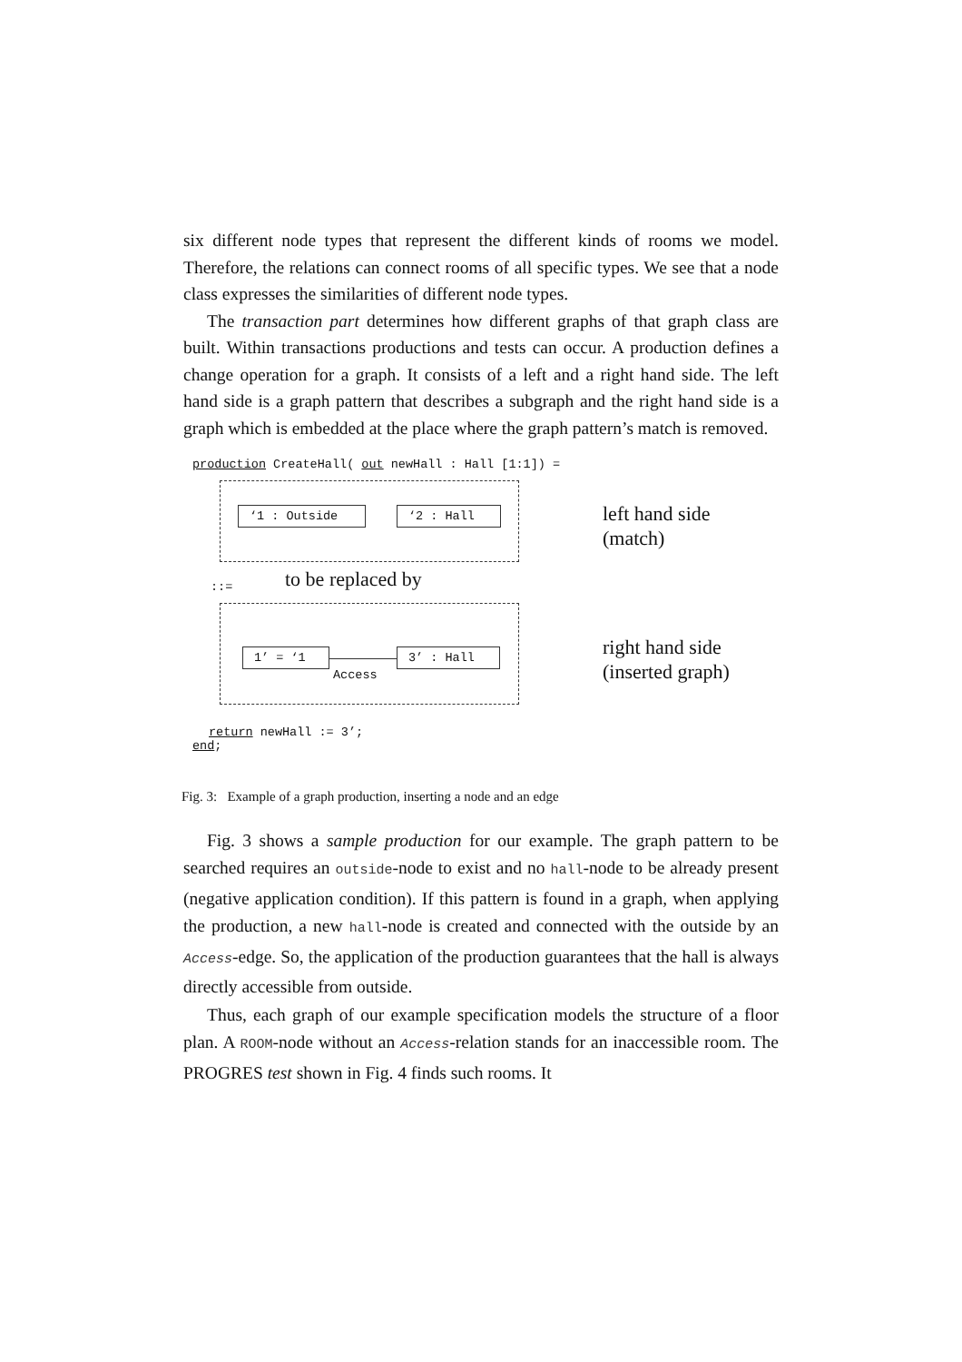six different node types that represent the different kinds of rooms we model. Therefore, the relations can connect rooms of all specific types. We see that a node class expresses the similarities of different node types.
The transaction part determines how different graphs of that graph class are built. Within transactions productions and tests can occur. A production defines a change operation for a graph. It consists of a left and a right hand side. The left hand side is a graph pattern that describes a subgraph and the right hand side is a graph which is embedded at the place where the graph pattern’s match is removed.
production CreateHall( out newHall : Hall [1:1]) =
‘1 : Outside ‘2 : Hall
left hand side
(match)
::= to be replaced by
1’ = ‘1
Access
3’ : Hall
right hand side
(inserted graph)
return newHall := 3’;
end;
Fig. 3: Example of a graph production, inserting a node and an edge
Fig. 3 shows a sample production for our example. The graph pattern to be searched requires an outside-node to exist and no hall-node to be already present (negative application condition). If this pattern is found in a graph, when applying the production, a new hall-node is created and connected with the outside by an Access-edge. So, the application of the production guarantees that the hall is always directly accessible from outside.
Thus, each graph of our example specification models the structure of a floor plan. A ROOM-node without an Access-relation stands for an inaccessible room. The PROGRES test shown in Fig. 4 finds such rooms. It